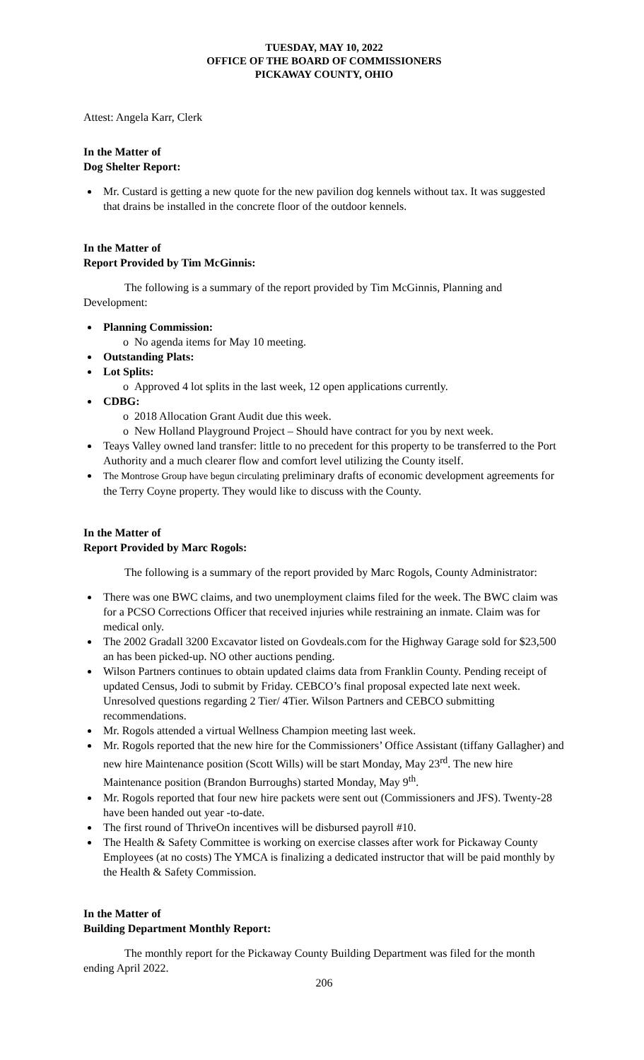TUESDAY, MAY 10, 2022
OFFICE OF THE BOARD OF COMMISSIONERS
PICKAWAY COUNTY, OHIO
Attest: Angela Karr, Clerk
In the Matter of
Dog Shelter Report:
Mr. Custard is getting a new quote for the new pavilion dog kennels without tax. It was suggested that drains be installed in the concrete floor of the outdoor kennels.
In the Matter of
Report Provided by Tim McGinnis:
The following is a summary of the report provided by Tim McGinnis, Planning and Development:
Planning Commission:
o No agenda items for May 10 meeting.
Outstanding Plats:
Lot Splits:
o Approved 4 lot splits in the last week, 12 open applications currently.
CDBG:
o 2018 Allocation Grant Audit due this week.
o New Holland Playground Project – Should have contract for you by next week.
Teays Valley owned land transfer: little to no precedent for this property to be transferred to the Port Authority and a much clearer flow and comfort level utilizing the County itself.
The Montrose Group have begun circulating preliminary drafts of economic development agreements for the Terry Coyne property. They would like to discuss with the County.
In the Matter of
Report Provided by Marc Rogols:
The following is a summary of the report provided by Marc Rogols, County Administrator:
There was one BWC claims, and two unemployment claims filed for the week. The BWC claim was for a PCSO Corrections Officer that received injuries while restraining an inmate. Claim was for medical only.
The 2002 Gradall 3200 Excavator listed on Govdeals.com for the Highway Garage sold for $23,500 an has been picked-up. NO other auctions pending.
Wilson Partners continues to obtain updated claims data from Franklin County. Pending receipt of updated Census, Jodi to submit by Friday. CEBCO’s final proposal expected late next week. Unresolved questions regarding 2 Tier/ 4Tier. Wilson Partners and CEBCO submitting recommendations.
Mr. Rogols attended a virtual Wellness Champion meeting last week.
Mr. Rogols reported that the new hire for the Commissioners’ Office Assistant (tiffany Gallagher) and new hire Maintenance position (Scott Wills) will be start Monday, May 23<sup>rd</sup>. The new hire Maintenance position (Brandon Burroughs) started Monday, May 9<sup>th</sup>.
Mr. Rogols reported that four new hire packets were sent out (Commissioners and JFS). Twenty-28 have been handed out year -to-date.
The first round of ThriveOn incentives will be disbursed payroll #10.
The Health & Safety Committee is working on exercise classes after work for Pickaway County Employees (at no costs) The YMCA is finalizing a dedicated instructor that will be paid monthly by the Health & Safety Commission.
In the Matter of
Building Department Monthly Report:
The monthly report for the Pickaway County Building Department was filed for the month ending April 2022.
206